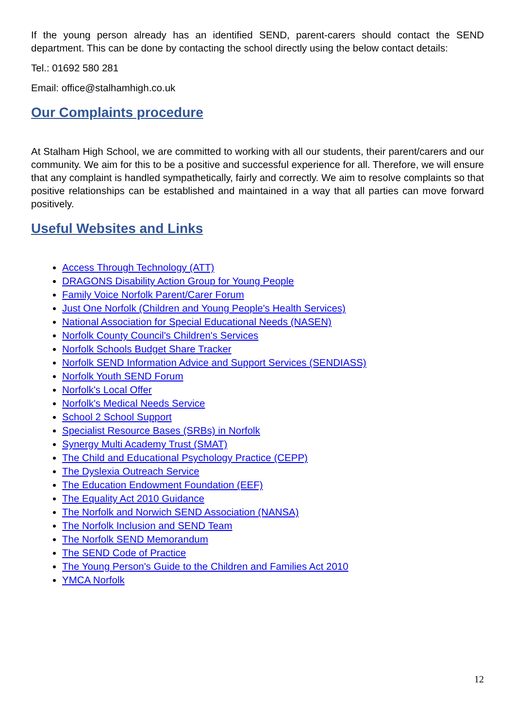If the young person already has an identified SEND, parent-carers should contact the SEND department. This can be done by contacting the school directly using the below contact details:
Tel.: 01692 580 281
Email: office@stalhamhigh.co.uk
Our Complaints procedure
At Stalham High School, we are committed to working with all our students, their parent/carers and our community. We aim for this to be a positive and successful experience for all. Therefore, we will ensure that any complaint is handled sympathetically, fairly and correctly. We aim to resolve complaints so that positive relationships can be established and maintained in a way that all parties can move forward positively.
Useful Websites and Links
Access Through Technology (ATT)
DRAGONS Disability Action Group for Young People
Family Voice Norfolk Parent/Carer Forum
Just One Norfolk (Children and Young People's Health Services)
National Association for Special Educational Needs (NASEN)
Norfolk County Council's Children's Services
Norfolk Schools Budget Share Tracker
Norfolk SEND Information Advice and Support Services (SENDIASS)
Norfolk Youth SEND Forum
Norfolk's Local Offer
Norfolk's Medical Needs Service
School 2 School Support
Specialist Resource Bases (SRBs) in Norfolk
Synergy Multi Academy Trust (SMAT)
The Child and Educational Psychology Practice (CEPP)
The Dyslexia Outreach Service
The Education Endowment Foundation (EEF)
The Equality Act 2010 Guidance
The Norfolk and Norwich SEND Association (NANSA)
The Norfolk Inclusion and SEND Team
The Norfolk SEND Memorandum
The SEND Code of Practice
The Young Person's Guide to the Children and Families Act 2010
YMCA Norfolk
12